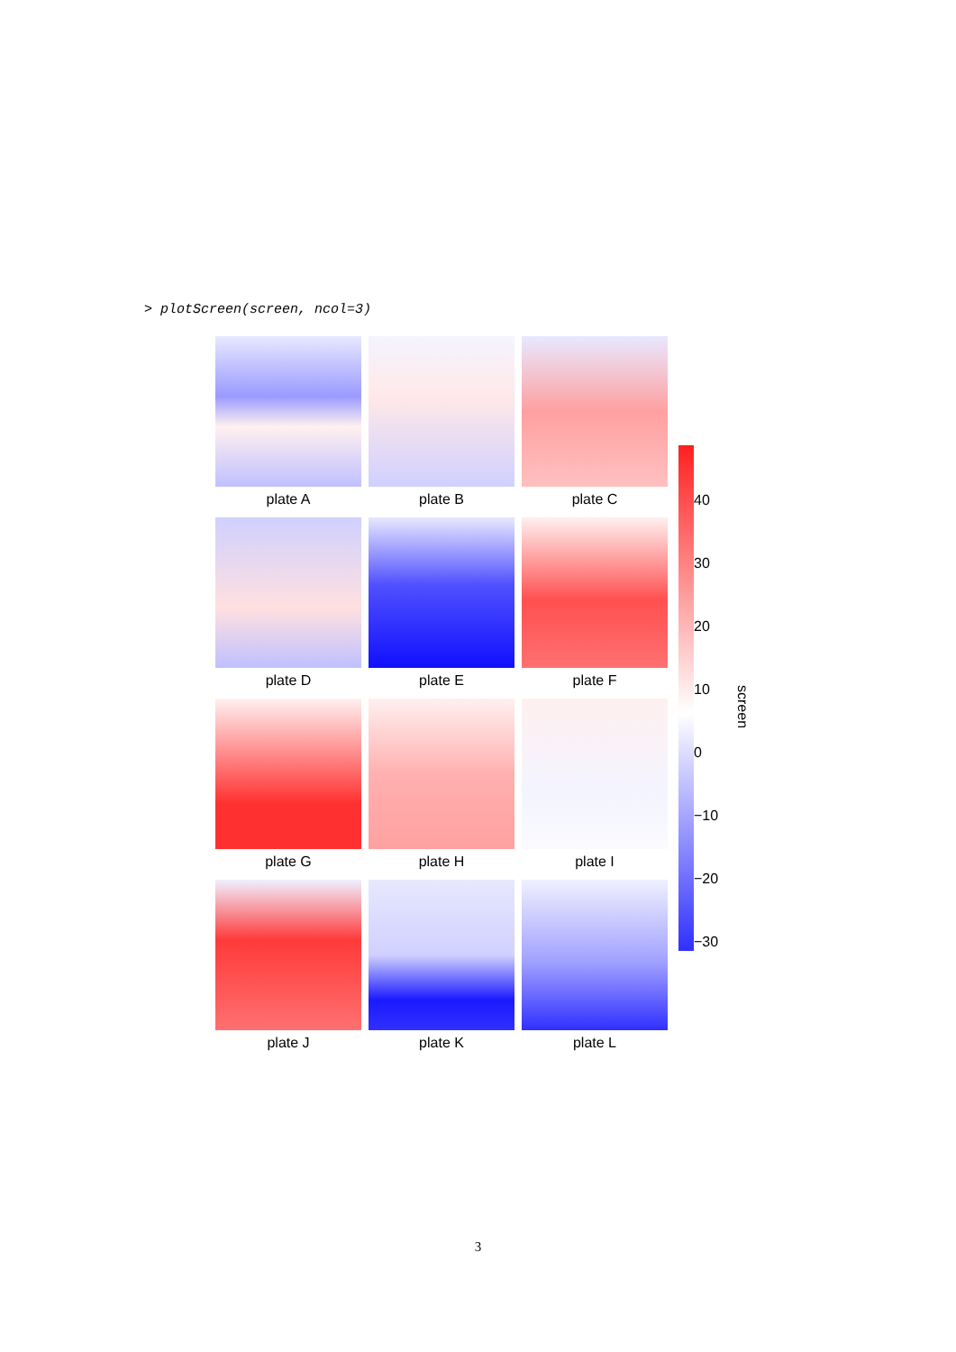> plotScreen(screen, ncol=3)
plate A
plate B
plate C
plate D
plate E
plate F
plate G
plate H
plate I
plate J
plate K
plate L
40
30
20
10
0
−10
−20
−30
screen
3